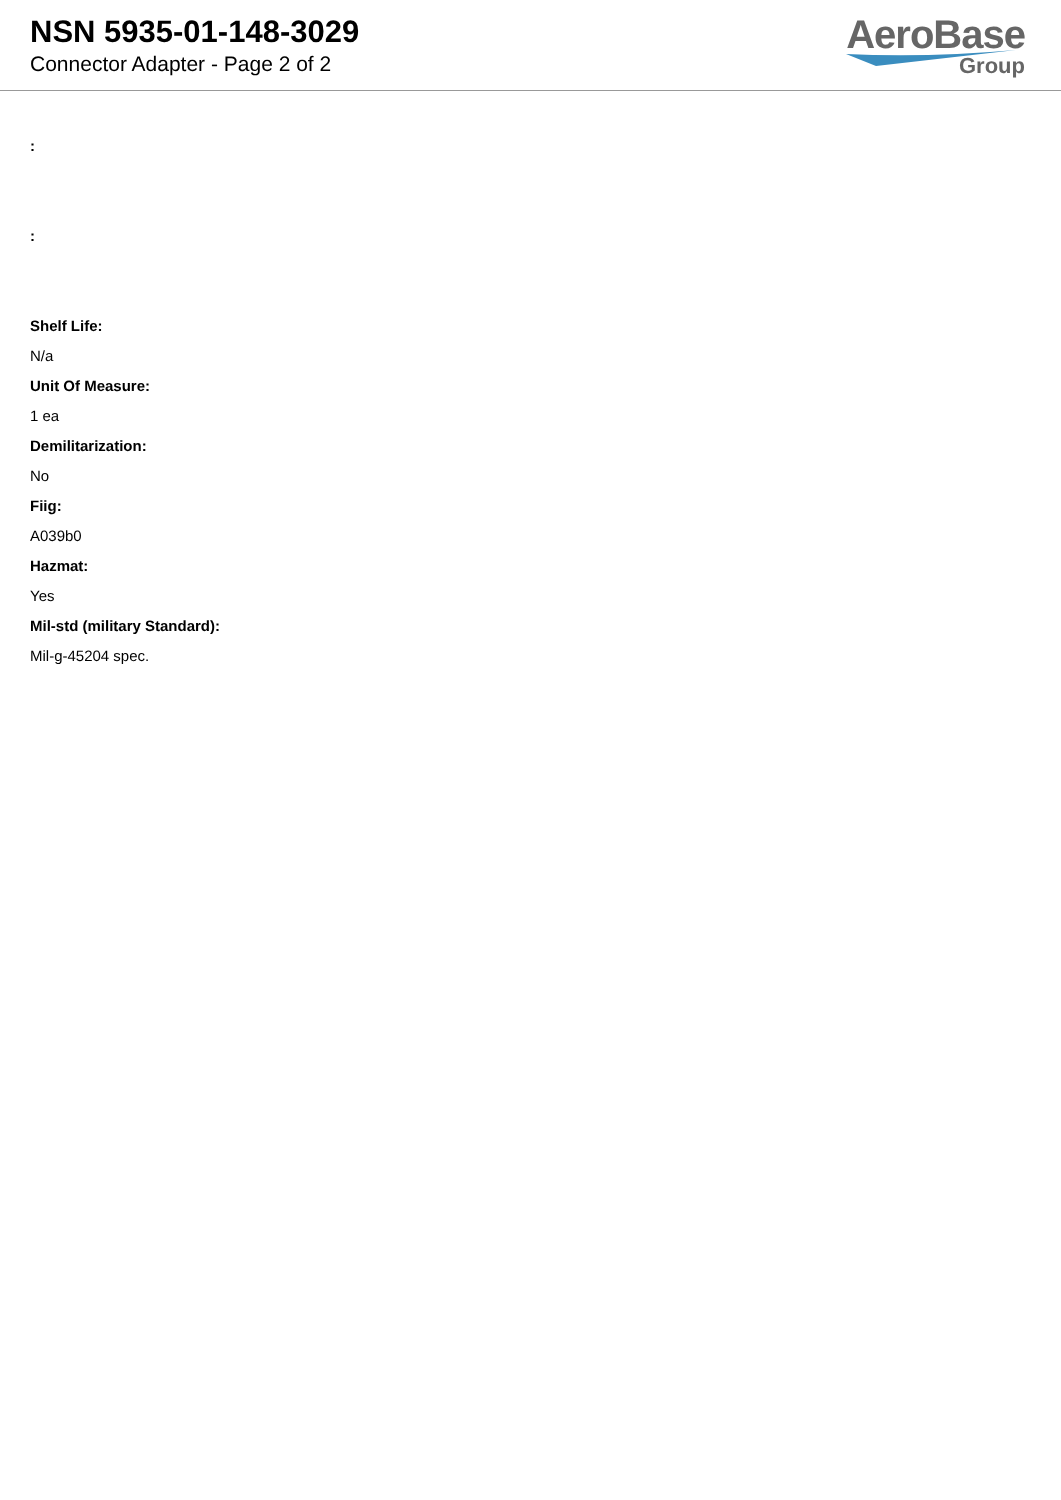NSN 5935-01-148-3029
Connector Adapter - Page 2 of 2
AeroBase
Group
:
:
Shelf Life:
N/a
Unit Of Measure:
1 ea
Demilitarization:
No
Fiig:
A039b0
Hazmat:
Yes
Mil-std (military Standard):
Mil-g-45204 spec.